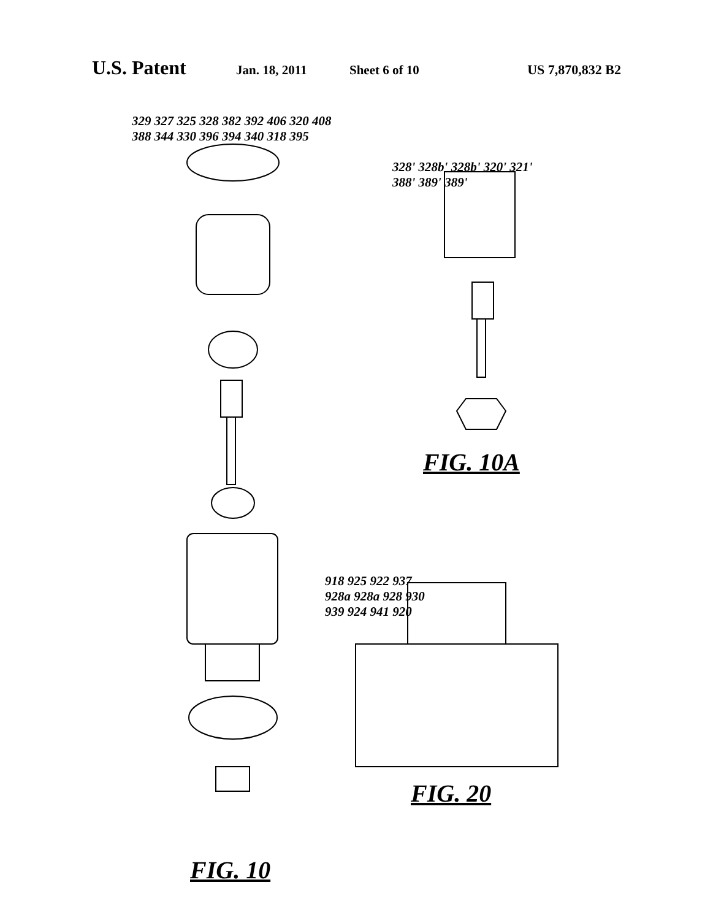U.S. Patent Jan. 18, 2011 Sheet 6 of 10 US 7,870,832 B2
FIG. 10A
FIG. 20
FIG. 10
329 327 325 328 382 392 406 320 408 388 344 330 396 394 340 318 395
328' 328b' 328b' 320' 321' 388' 389' 389'
918 925 922 937 928a 928a 928 930 939 924 941 920